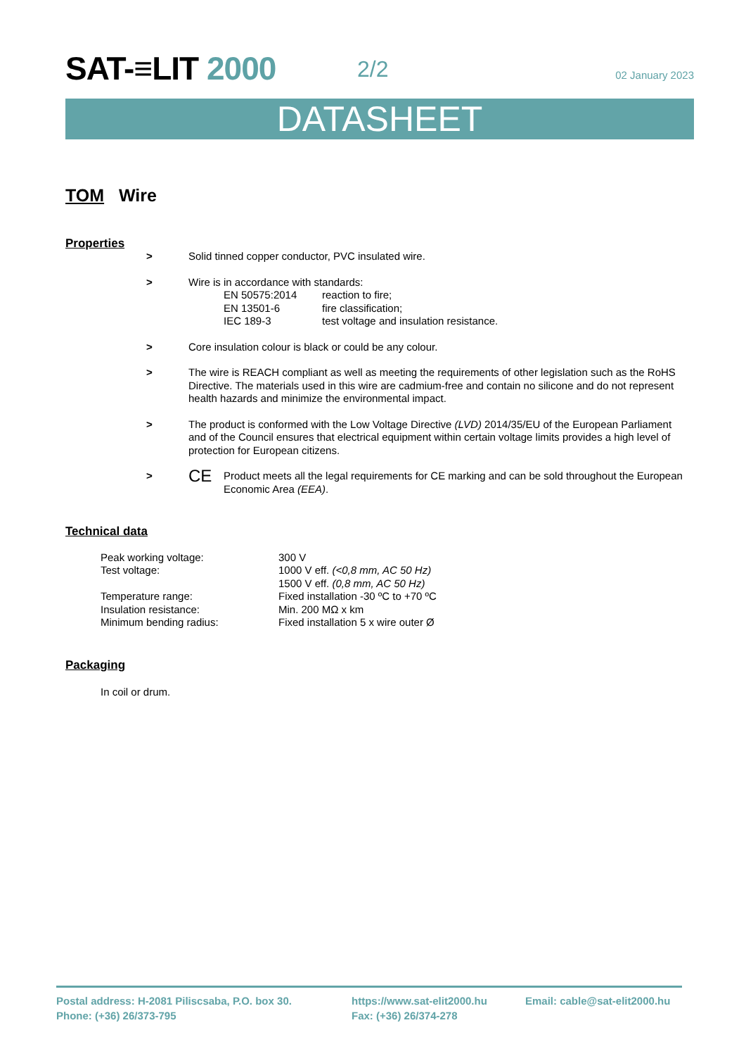SAT-≡LIT 2000 2/2 02 January 2023
DATASHEET
TOM Wire
Properties
> Solid tinned copper conductor, PVC insulated wire.
> Wire is in accordance with standards:
| EN 50575:2014 | reaction to fire; |
| EN 13501-6 | fire classification; |
| IEC 189-3 | test voltage and insulation resistance. |
> Core insulation colour is black or could be any colour.
> The wire is REACH compliant as well as meeting the requirements of other legislation such as the RoHS Directive. The materials used in this wire are cadmium-free and contain no silicone and do not represent health hazards and minimize the environmental impact.
> The product is conformed with the Low Voltage Directive (LVD) 2014/35/EU of the European Parliament and of the Council ensures that electrical equipment within certain voltage limits provides a high level of protection for European citizens.
>
CE
Product meets all the legal requirements for CE marking and can be sold throughout the European Economic Area (EEA).
Technical data
| Peak working voltage: | 300 V |
| Test voltage: | 1000 V eff. (<0,8 mm, AC 50 Hz) |
| | 1500 V eff. (0,8 mm, AC 50 Hz) |
| Temperature range: | Fixed installation -30 ºC to +70 ºC |
| Insulation resistance: | Min. 200 MΩ x km |
| Minimum bending radius: | Fixed installation 5 x wire outer Ø |
Packaging
In coil or drum.
Postal address: H-2081 Piliscsaba, P.O. box 30.
Phone: (+36) 26/373-795
https://www.sat-elit2000.hu
Fax: (+36) 26/374-278
Email: cable@sat-elit2000.hu